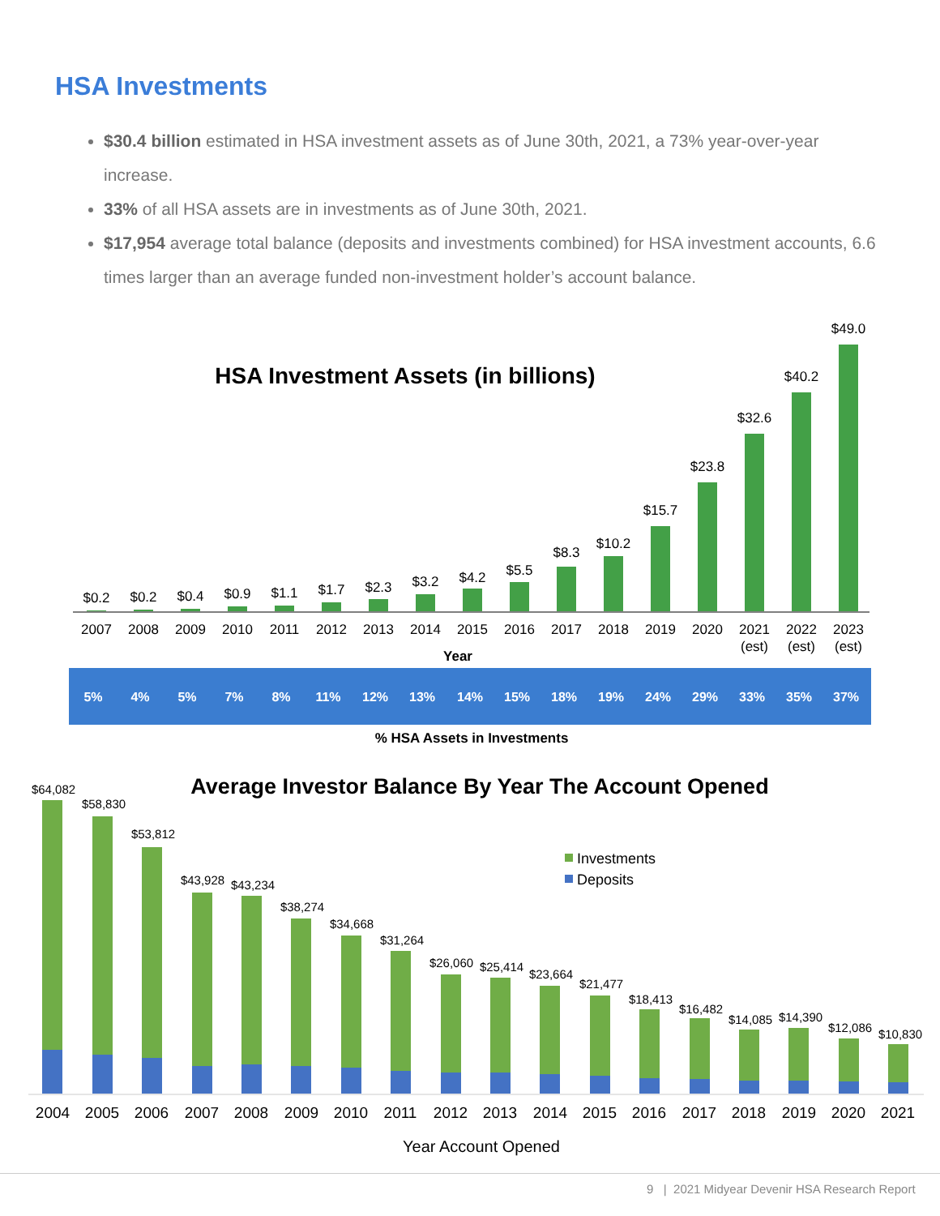HSA Investments
$30.4 billion estimated in HSA investment assets as of June 30th, 2021, a 73% year-over-year increase.
33% of all HSA assets are in investments as of June 30th, 2021.
$17,954 average total balance (deposits and investments combined) for HSA investment accounts, 6.6 times larger than an average funded non-investment holder’s account balance.
HSA Investment Assets (in billions)
$0.2
$0.2
$0.4
$0.9
$1.1
$1.7
$2.3
$3.2
$4.2
$5.5
$8.3
$10.2
$15.7
$23.8
$32.6
$40.2
$49.0
2007
2008
2009
2010
2011
2012
2013
2014
2015
2016
2017
2018
2019
2020
2021
2022
2023
(est)
(est)
(est)
Year
5%
4%
5%
7%
8%
11%
12%
13%
14%
15%
18%
19%
24%
29%
33%
35%
37%
% HSA Assets in Investments
Average Investor Balance By Year The Account Opened
Investments
Deposits
$64,082
$58,830
$53,812
$43,928
$43,234
$38,274
$34,668
$31,264
$26,060
$25,414
$23,664
$21,477
$18,413
$16,482
$14,085
$14,390
$12,086
$10,830
2004
2005
2006
2007
2008
2009
2010
2011
2012
2013
2014
2015
2016
2017
2018
2019
2020
2021
Year Account Opened
9 | 2021 Midyear Devenir HSA Research Report